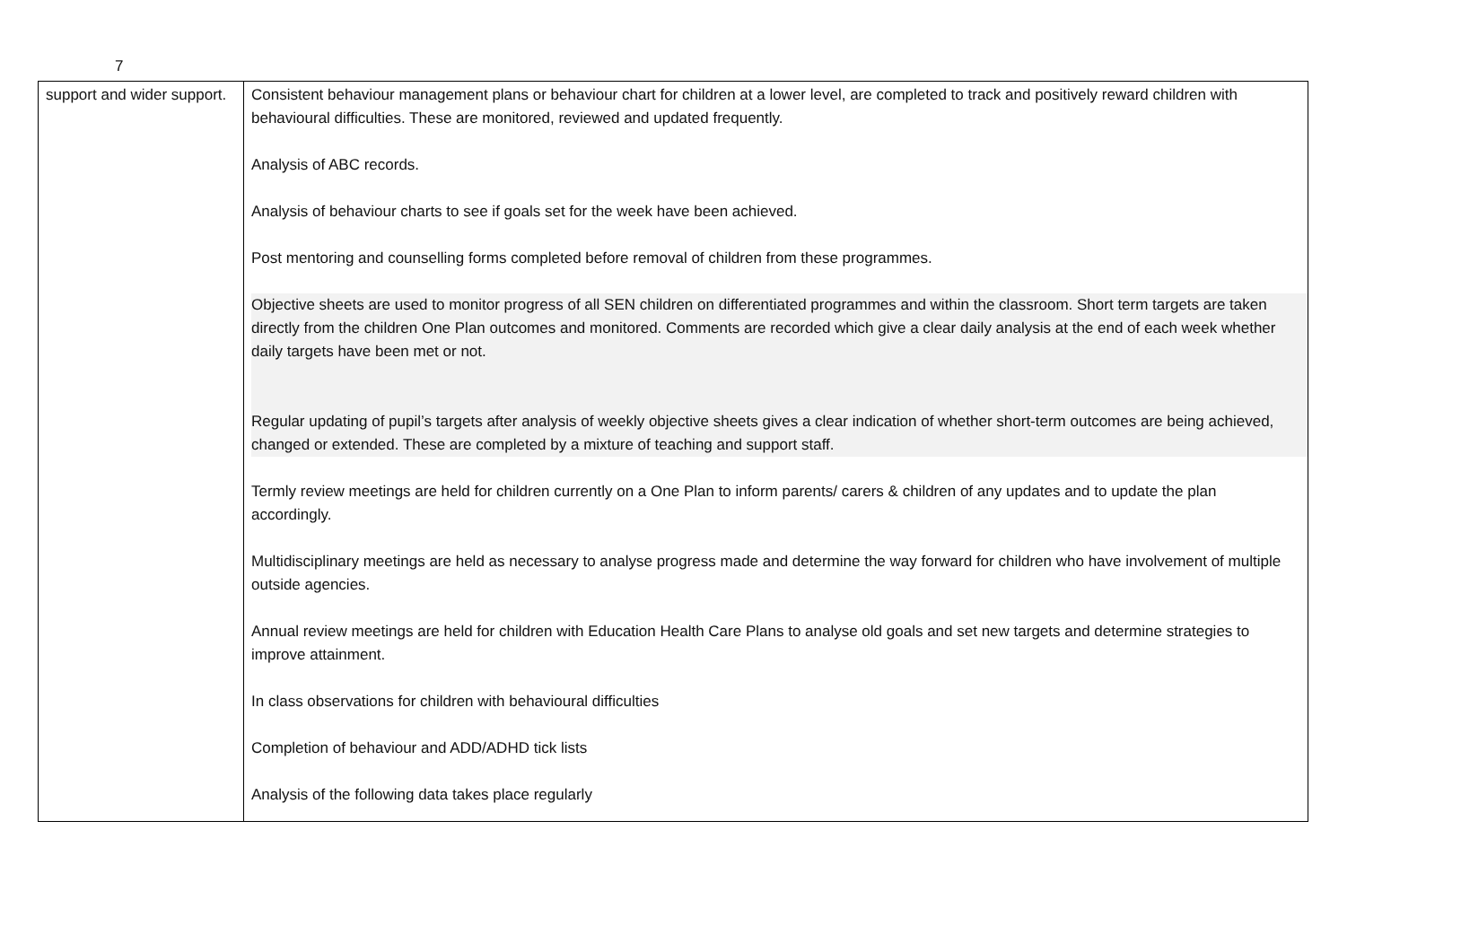7
| support and wider support. | Consistent behaviour management plans or behaviour chart for children at a lower level, are completed to track and positively reward children with behavioural difficulties. These are monitored, reviewed and updated frequently. Analysis of ABC records. Analysis of behaviour charts to see if goals set for the week have been achieved. Post mentoring and counselling forms completed before removal of children from these programmes. Objective sheets are used to monitor progress of all SEN children on differentiated programmes and within the classroom. Short term targets are taken directly from the children One Plan outcomes and monitored. Comments are recorded which give a clear daily analysis at the end of each week whether daily targets have been met or not. Regular updating of pupil’s targets after analysis of weekly objective sheets gives a clear indication of whether short-term outcomes are being achieved, changed or extended. These are completed by a mixture of teaching and support staff. Termly review meetings are held for children currently on a One Plan to inform parents/ carers & children of any updates and to update the plan accordingly. Multidisciplinary meetings are held as necessary to analyse progress made and determine the way forward for children who have involvement of multiple outside agencies. Annual review meetings are held for children with Education Health Care Plans to analyse old goals and set new targets and determine strategies to improve attainment. In class observations for children with behavioural difficulties Completion of behaviour and ADD/ADHD tick lists Analysis of the following data takes place regularly |